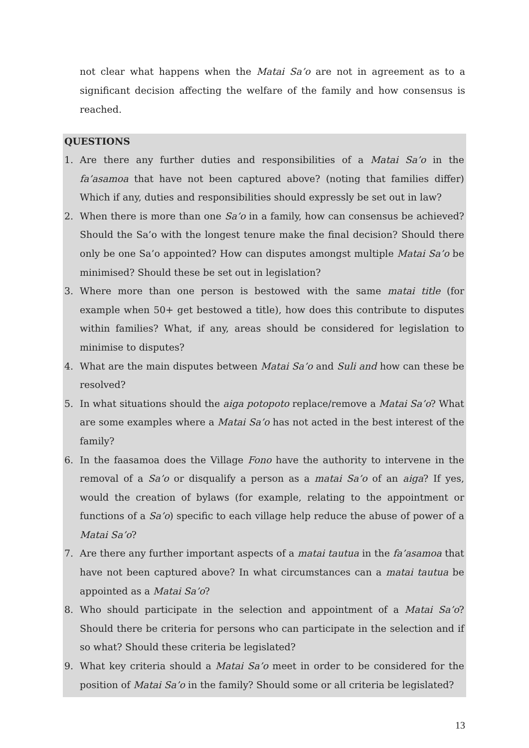not clear what happens when the Matai Sa’o are not in agreement as to a significant decision affecting the welfare of the family and how consensus is reached.
QUESTIONS
1. Are there any further duties and responsibilities of a Matai Sa’o in the fa’asamoa that have not been captured above? (noting that families differ) Which if any, duties and responsibilities should expressly be set out in law?
2. When there is more than one Sa’o in a family, how can consensus be achieved? Should the Sa’o with the longest tenure make the final decision? Should there only be one Sa’o appointed? How can disputes amongst multiple Matai Sa’o be minimised? Should these be set out in legislation?
3. Where more than one person is bestowed with the same matai title (for example when 50+ get bestowed a title), how does this contribute to disputes within families? What, if any, areas should be considered for legislation to minimise to disputes?
4. What are the main disputes between Matai Sa’o and Suli and how can these be resolved?
5. In what situations should the aiga potopoto replace/remove a Matai Sa’o? What are some examples where a Matai Sa’o has not acted in the best interest of the family?
6. In the faasamoa does the Village Fono have the authority to intervene in the removal of a Sa’o or disqualify a person as a matai Sa’o of an aiga? If yes, would the creation of bylaws (for example, relating to the appointment or functions of a Sa’o) specific to each village help reduce the abuse of power of a Matai Sa’o?
7. Are there any further important aspects of a matai tautua in the fa’asamoa that have not been captured above? In what circumstances can a matai tautua be appointed as a Matai Sa’o?
8. Who should participate in the selection and appointment of a Matai Sa’o? Should there be criteria for persons who can participate in the selection and if so what? Should these criteria be legislated?
9. What key criteria should a Matai Sa’o meet in order to be considered for the position of Matai Sa’o in the family? Should some or all criteria be legislated?
13